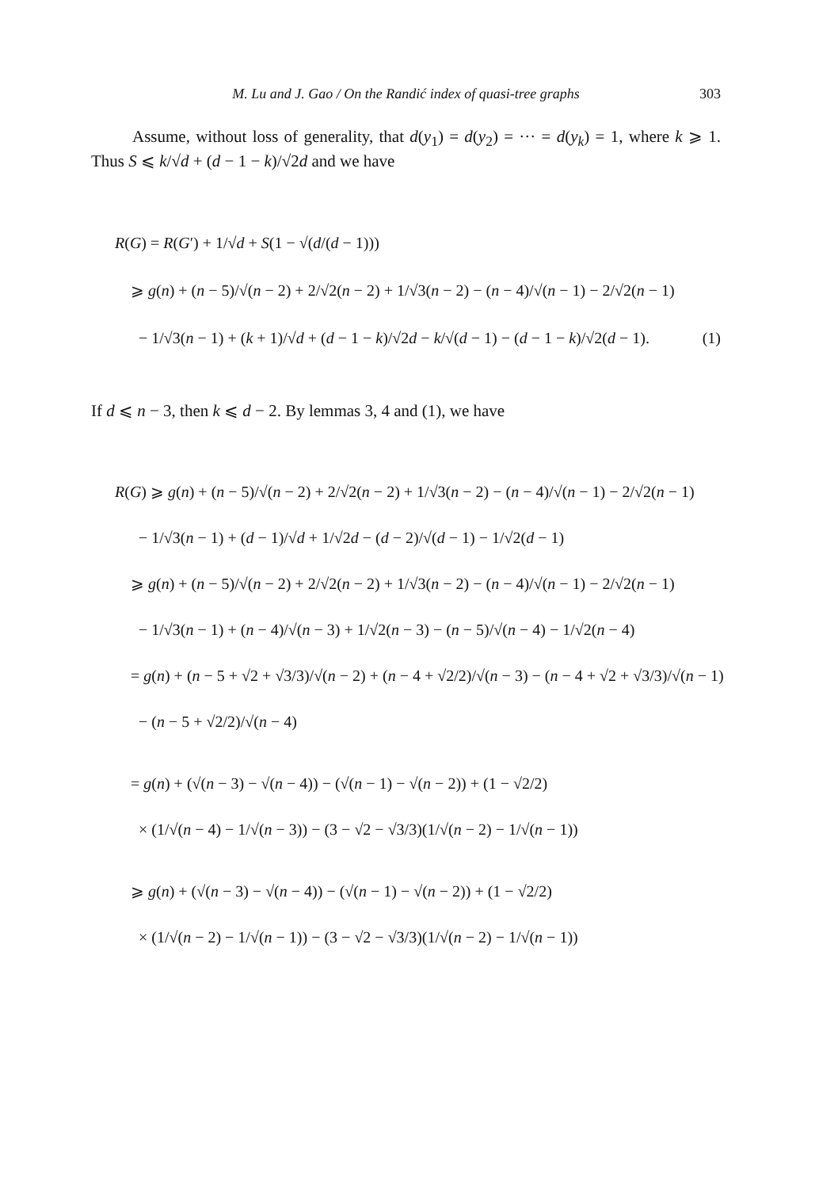M. Lu and J. Gao / On the Randić index of quasi-tree graphs 303
Assume, without loss of generality, that d(y<sub>1</sub>) = d(y<sub>2</sub>) = ··· = d(y<sub>k</sub>) = 1, where k ⩾ 1. Thus S ⩽ k/√d + (d − 1 − k)/√2d and we have
R(G) = R(G′) + 1/√d + S(1 − √(d/(d − 1)))
⩾ g(n) + (n − 5)/√(n − 2) + 2/√2(n − 2) + 1/√3(n − 2) − (n − 4)/√(n − 1) − 2/√2(n − 1)
− 1/√3(n − 1) + (k + 1)/√d + (d − 1 − k)/√2d − k/√(d − 1) − (d − 1 − k)/√2(d − 1). (1)
If d ⩽ n − 3, then k ⩽ d − 2. By lemmas 3, 4 and (1), we have
R(G) ⩾ g(n) + (n − 5)/√(n − 2) + 2/√2(n − 2) + 1/√3(n − 2) − (n − 4)/√(n − 1) − 2/√2(n − 1)
− 1/√3(n − 1) + (d − 1)/√d + 1/√2d − (d − 2)/√(d − 1) − 1/√2(d − 1)
⩾ g(n) + (n − 5)/√(n − 2) + 2/√2(n − 2) + 1/√3(n − 2) − (n − 4)/√(n − 1) − 2/√2(n − 1)
− 1/√3(n − 1) + (n − 4)/√(n − 3) + 1/√2(n − 3) − (n − 5)/√(n − 4) − 1/√2(n − 4)
= g(n) + (n − 5 + √2 + √3/3)/√(n − 2) + (n − 4 + √2/2)/√(n − 3) − (n − 4 + √2 + √3/3)/√(n − 1)
− (n − 5 + √2/2)/√(n − 4)
= g(n) + (√(n − 3) − √(n − 4)) − (√(n − 1) − √(n − 2)) + (1 − √2/2)
× (1/√(n − 4) − 1/√(n − 3)) − (3 − √2 − √3/3)(1/√(n − 2) − 1/√(n − 1))
⩾ g(n) + (√(n − 3) − √(n − 4)) − (√(n − 1) − √(n − 2)) + (1 − √2/2)
× (1/√(n − 2) − 1/√(n − 1)) − (3 − √2 − √3/3)(1/√(n − 2) − 1/√(n − 1))